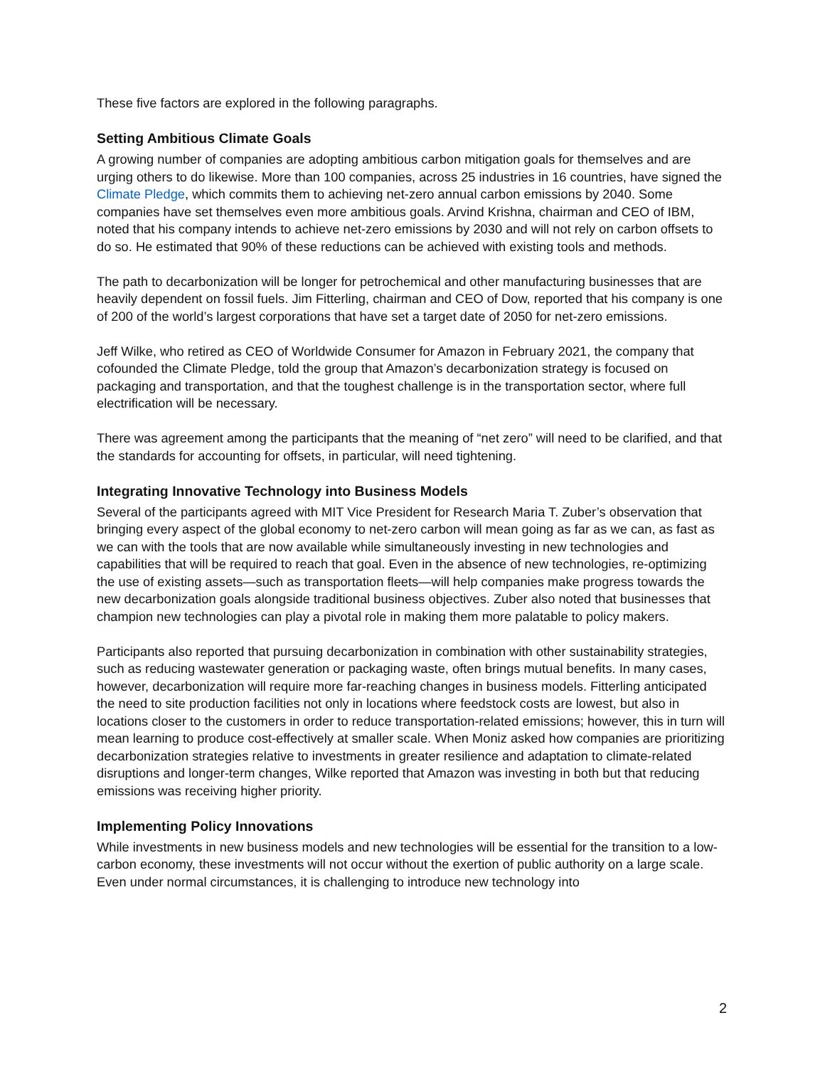These five factors are explored in the following paragraphs.
Setting Ambitious Climate Goals
A growing number of companies are adopting ambitious carbon mitigation goals for themselves and are urging others to do likewise. More than 100 companies, across 25 industries in 16 countries, have signed the Climate Pledge, which commits them to achieving net-zero annual carbon emissions by 2040. Some companies have set themselves even more ambitious goals. Arvind Krishna, chairman and CEO of IBM, noted that his company intends to achieve net-zero emissions by 2030 and will not rely on carbon offsets to do so. He estimated that 90% of these reductions can be achieved with existing tools and methods.
The path to decarbonization will be longer for petrochemical and other manufacturing businesses that are heavily dependent on fossil fuels. Jim Fitterling, chairman and CEO of Dow, reported that his company is one of 200 of the world’s largest corporations that have set a target date of 2050 for net-zero emissions.
Jeff Wilke, who retired as CEO of Worldwide Consumer for Amazon in February 2021, the company that cofounded the Climate Pledge, told the group that Amazon’s decarbonization strategy is focused on packaging and transportation, and that the toughest challenge is in the transportation sector, where full electrification will be necessary.
There was agreement among the participants that the meaning of “net zero” will need to be clarified, and that the standards for accounting for offsets, in particular, will need tightening.
Integrating Innovative Technology into Business Models
Several of the participants agreed with MIT Vice President for Research Maria T. Zuber’s observation that bringing every aspect of the global economy to net-zero carbon will mean going as far as we can, as fast as we can with the tools that are now available while simultaneously investing in new technologies and capabilities that will be required to reach that goal. Even in the absence of new technologies, re-optimizing the use of existing assets—such as transportation fleets—will help companies make progress towards the new decarbonization goals alongside traditional business objectives. Zuber also noted that businesses that champion new technologies can play a pivotal role in making them more palatable to policy makers.
Participants also reported that pursuing decarbonization in combination with other sustainability strategies, such as reducing wastewater generation or packaging waste, often brings mutual benefits. In many cases, however, decarbonization will require more far-reaching changes in business models. Fitterling anticipated the need to site production facilities not only in locations where feedstock costs are lowest, but also in locations closer to the customers in order to reduce transportation-related emissions; however, this in turn will mean learning to produce cost-effectively at smaller scale. When Moniz asked how companies are prioritizing decarbonization strategies relative to investments in greater resilience and adaptation to climate-related disruptions and longer-term changes, Wilke reported that Amazon was investing in both but that reducing emissions was receiving higher priority.
Implementing Policy Innovations
While investments in new business models and new technologies will be essential for the transition to a low-carbon economy, these investments will not occur without the exertion of public authority on a large scale. Even under normal circumstances, it is challenging to introduce new technology into
2